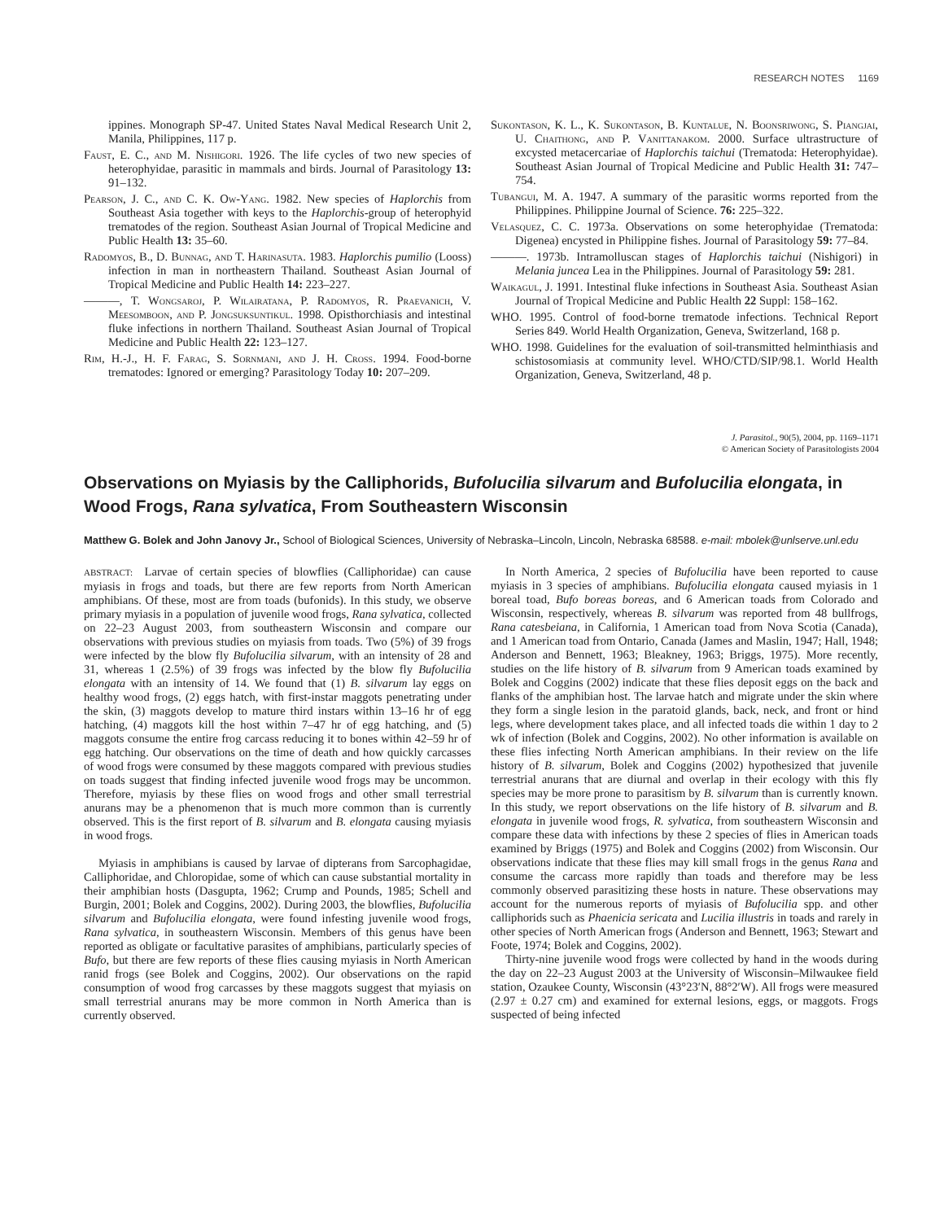RESEARCH NOTES 1169
ippines. Monograph SP-47. United States Naval Medical Research Unit 2, Manila, Philippines, 117 p.
Faust, E. C., and M. Nishigori. 1926. The life cycles of two new species of heterophyidae, parasitic in mammals and birds. Journal of Parasitology 13: 91–132.
Pearson, J. C., and C. K. Ow-Yang. 1982. New species of Haplorchis from Southeast Asia together with keys to the Haplorchis-group of heterophyid trematodes of the region. Southeast Asian Journal of Tropical Medicine and Public Health 13: 35–60.
Radomyos, B., D. Bunnag, and T. Harinasuta. 1983. Haplorchis pumilio (Looss) infection in man in northeastern Thailand. Southeast Asian Journal of Tropical Medicine and Public Health 14: 223–227.
———, T. Wongsaroj, P. Wilairatana, P. Radomyos, R. Praevanich, V. Meesomboon, and P. Jongsuksuntikul. 1998. Opisthorchiasis and intestinal fluke infections in northern Thailand. Southeast Asian Journal of Tropical Medicine and Public Health 22: 123–127.
Rim, H.-J., H. F. Farag, S. Sornmani, and J. H. Cross. 1994. Food-borne trematodes: Ignored or emerging? Parasitology Today 10: 207–209.
Sukontason, K. L., K. Sukontason, B. Kuntalue, N. Boonsriwong, S. Piangjai, U. Chaithong, and P. Vanittanakom. 2000. Surface ultrastructure of excysted metacercariae of Haplorchis taichui (Trematoda: Heterophyidae). Southeast Asian Journal of Tropical Medicine and Public Health 31: 747–754.
Tubangui, M. A. 1947. A summary of the parasitic worms reported from the Philippines. Philippine Journal of Science. 76: 225–322.
Velasquez, C. C. 1973a. Observations on some heterophyidae (Trematoda: Digenea) encysted in Philippine fishes. Journal of Parasitology 59: 77–84.
———. 1973b. Intramolluscan stages of Haplorchis taichui (Nishigori) in Melania juncea Lea in the Philippines. Journal of Parasitology 59: 281.
Waikagul, J. 1991. Intestinal fluke infections in Southeast Asia. Southeast Asian Journal of Tropical Medicine and Public Health 22 Suppl: 158–162.
WHO. 1995. Control of food-borne trematode infections. Technical Report Series 849. World Health Organization, Geneva, Switzerland, 168 p.
WHO. 1998. Guidelines for the evaluation of soil-transmitted helminthiasis and schistosomiasis at community level. WHO/CTD/SIP/98.1. World Health Organization, Geneva, Switzerland, 48 p.
J. Parasitol., 90(5), 2004, pp. 1169–1171
© American Society of Parasitologists 2004
Observations on Myiasis by the Calliphorids, Bufolucilia silvarum and Bufolucilia elongata, in Wood Frogs, Rana sylvatica, From Southeastern Wisconsin
Matthew G. Bolek and John Janovy Jr., School of Biological Sciences, University of Nebraska–Lincoln, Lincoln, Nebraska 68588. e-mail: mbolek@unlserve.unl.edu
ABSTRACT: Larvae of certain species of blowflies (Calliphoridae) can cause myiasis in frogs and toads, but there are few reports from North American amphibians. Of these, most are from toads (bufonids). In this study, we observe primary myiasis in a population of juvenile wood frogs, Rana sylvatica, collected on 22–23 August 2003, from southeastern Wisconsin and compare our observations with previous studies on myiasis from toads. Two (5%) of 39 frogs were infected by the blow fly Bufolucilia silvarum, with an intensity of 28 and 31, whereas 1 (2.5%) of 39 frogs was infected by the blow fly Bufolucilia elongata with an intensity of 14. We found that (1) B. silvarum lay eggs on healthy wood frogs, (2) eggs hatch, with first-instar maggots penetrating under the skin, (3) maggots develop to mature third instars within 13–16 hr of egg hatching, (4) maggots kill the host within 7–47 hr of egg hatching, and (5) maggots consume the entire frog carcass reducing it to bones within 42–59 hr of egg hatching. Our observations on the time of death and how quickly carcasses of wood frogs were consumed by these maggots compared with previous studies on toads suggest that finding infected juvenile wood frogs may be uncommon. Therefore, myiasis by these flies on wood frogs and other small terrestrial anurans may be a phenomenon that is much more common than is currently observed. This is the first report of B. silvarum and B. elongata causing myiasis in wood frogs.
Myiasis in amphibians is caused by larvae of dipterans from Sarcophagidae, Calliphoridae, and Chloropidae, some of which can cause substantial mortality in their amphibian hosts (Dasgupta, 1962; Crump and Pounds, 1985; Schell and Burgin, 2001; Bolek and Coggins, 2002). During 2003, the blowflies, Bufolucilia silvarum and Bufolucilia elongata, were found infesting juvenile wood frogs, Rana sylvatica, in southeastern Wisconsin. Members of this genus have been reported as obligate or facultative parasites of amphibians, particularly species of Bufo, but there are few reports of these flies causing myiasis in North American ranid frogs (see Bolek and Coggins, 2002). Our observations on the rapid consumption of wood frog carcasses by these maggots suggest that myiasis on small terrestrial anurans may be more common in North America than is currently observed.
In North America, 2 species of Bufolucilia have been reported to cause myiasis in 3 species of amphibians. Bufolucilia elongata caused myiasis in 1 boreal toad, Bufo boreas boreas, and 6 American toads from Colorado and Wisconsin, respectively, whereas B. silvarum was reported from 48 bullfrogs, Rana catesbeiana, in California, 1 American toad from Nova Scotia (Canada), and 1 American toad from Ontario, Canada (James and Maslin, 1947; Hall, 1948; Anderson and Bennett, 1963; Bleakney, 1963; Briggs, 1975). More recently, studies on the life history of B. silvarum from 9 American toads examined by Bolek and Coggins (2002) indicate that these flies deposit eggs on the back and flanks of the amphibian host. The larvae hatch and migrate under the skin where they form a single lesion in the paratoid glands, back, neck, and front or hind legs, where development takes place, and all infected toads die within 1 day to 2 wk of infection (Bolek and Coggins, 2002). No other information is available on these flies infecting North American amphibians. In their review on the life history of B. silvarum, Bolek and Coggins (2002) hypothesized that juvenile terrestrial anurans that are diurnal and overlap in their ecology with this fly species may be more prone to parasitism by B. silvarum than is currently known. In this study, we report observations on the life history of B. silvarum and B. elongata in juvenile wood frogs, R. sylvatica, from southeastern Wisconsin and compare these data with infections by these 2 species of flies in American toads examined by Briggs (1975) and Bolek and Coggins (2002) from Wisconsin. Our observations indicate that these flies may kill small frogs in the genus Rana and consume the carcass more rapidly than toads and therefore may be less commonly observed parasitizing these hosts in nature. These observations may account for the numerous reports of myiasis of Bufolucilia spp. and other calliphorids such as Phaenicia sericata and Lucilia illustris in toads and rarely in other species of North American frogs (Anderson and Bennett, 1963; Stewart and Foote, 1974; Bolek and Coggins, 2002).
Thirty-nine juvenile wood frogs were collected by hand in the woods during the day on 22–23 August 2003 at the University of Wisconsin–Milwaukee field station, Ozaukee County, Wisconsin (43°23′N, 88°2′W). All frogs were measured (2.97 ± 0.27 cm) and examined for external lesions, eggs, or maggots. Frogs suspected of being infected